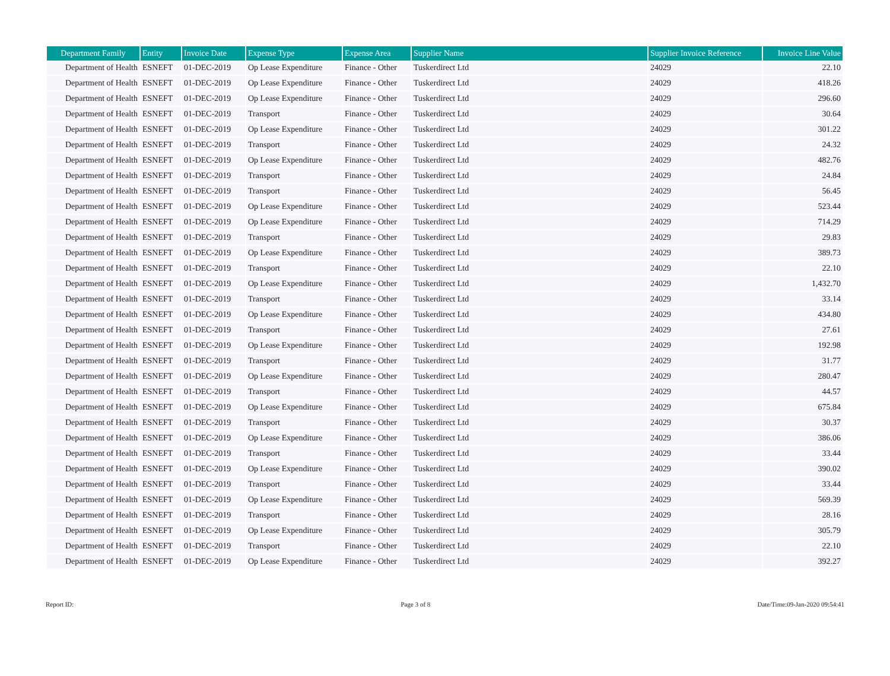| Department Family | Entity | Invoice Date | Expense Type | Expense Area | Supplier Name | Supplier Invoice Reference | Invoice Line Value |
| --- | --- | --- | --- | --- | --- | --- | --- |
| Department of Health | ESNEFT | 01-DEC-2019 | Op Lease Expenditure | Finance - Other | Tuskerdirect Ltd | 24029 | 22.10 |
| Department of Health | ESNEFT | 01-DEC-2019 | Op Lease Expenditure | Finance - Other | Tuskerdirect Ltd | 24029 | 418.26 |
| Department of Health | ESNEFT | 01-DEC-2019 | Op Lease Expenditure | Finance - Other | Tuskerdirect Ltd | 24029 | 296.60 |
| Department of Health | ESNEFT | 01-DEC-2019 | Transport | Finance - Other | Tuskerdirect Ltd | 24029 | 30.64 |
| Department of Health | ESNEFT | 01-DEC-2019 | Op Lease Expenditure | Finance - Other | Tuskerdirect Ltd | 24029 | 301.22 |
| Department of Health | ESNEFT | 01-DEC-2019 | Transport | Finance - Other | Tuskerdirect Ltd | 24029 | 24.32 |
| Department of Health | ESNEFT | 01-DEC-2019 | Op Lease Expenditure | Finance - Other | Tuskerdirect Ltd | 24029 | 482.76 |
| Department of Health | ESNEFT | 01-DEC-2019 | Transport | Finance - Other | Tuskerdirect Ltd | 24029 | 24.84 |
| Department of Health | ESNEFT | 01-DEC-2019 | Transport | Finance - Other | Tuskerdirect Ltd | 24029 | 56.45 |
| Department of Health | ESNEFT | 01-DEC-2019 | Op Lease Expenditure | Finance - Other | Tuskerdirect Ltd | 24029 | 523.44 |
| Department of Health | ESNEFT | 01-DEC-2019 | Op Lease Expenditure | Finance - Other | Tuskerdirect Ltd | 24029 | 714.29 |
| Department of Health | ESNEFT | 01-DEC-2019 | Transport | Finance - Other | Tuskerdirect Ltd | 24029 | 29.83 |
| Department of Health | ESNEFT | 01-DEC-2019 | Op Lease Expenditure | Finance - Other | Tuskerdirect Ltd | 24029 | 389.73 |
| Department of Health | ESNEFT | 01-DEC-2019 | Transport | Finance - Other | Tuskerdirect Ltd | 24029 | 22.10 |
| Department of Health | ESNEFT | 01-DEC-2019 | Op Lease Expenditure | Finance - Other | Tuskerdirect Ltd | 24029 | 1,432.70 |
| Department of Health | ESNEFT | 01-DEC-2019 | Transport | Finance - Other | Tuskerdirect Ltd | 24029 | 33.14 |
| Department of Health | ESNEFT | 01-DEC-2019 | Op Lease Expenditure | Finance - Other | Tuskerdirect Ltd | 24029 | 434.80 |
| Department of Health | ESNEFT | 01-DEC-2019 | Transport | Finance - Other | Tuskerdirect Ltd | 24029 | 27.61 |
| Department of Health | ESNEFT | 01-DEC-2019 | Op Lease Expenditure | Finance - Other | Tuskerdirect Ltd | 24029 | 192.98 |
| Department of Health | ESNEFT | 01-DEC-2019 | Transport | Finance - Other | Tuskerdirect Ltd | 24029 | 31.77 |
| Department of Health | ESNEFT | 01-DEC-2019 | Op Lease Expenditure | Finance - Other | Tuskerdirect Ltd | 24029 | 280.47 |
| Department of Health | ESNEFT | 01-DEC-2019 | Transport | Finance - Other | Tuskerdirect Ltd | 24029 | 44.57 |
| Department of Health | ESNEFT | 01-DEC-2019 | Op Lease Expenditure | Finance - Other | Tuskerdirect Ltd | 24029 | 675.84 |
| Department of Health | ESNEFT | 01-DEC-2019 | Transport | Finance - Other | Tuskerdirect Ltd | 24029 | 30.37 |
| Department of Health | ESNEFT | 01-DEC-2019 | Op Lease Expenditure | Finance - Other | Tuskerdirect Ltd | 24029 | 386.06 |
| Department of Health | ESNEFT | 01-DEC-2019 | Transport | Finance - Other | Tuskerdirect Ltd | 24029 | 33.44 |
| Department of Health | ESNEFT | 01-DEC-2019 | Op Lease Expenditure | Finance - Other | Tuskerdirect Ltd | 24029 | 390.02 |
| Department of Health | ESNEFT | 01-DEC-2019 | Transport | Finance - Other | Tuskerdirect Ltd | 24029 | 33.44 |
| Department of Health | ESNEFT | 01-DEC-2019 | Op Lease Expenditure | Finance - Other | Tuskerdirect Ltd | 24029 | 569.39 |
| Department of Health | ESNEFT | 01-DEC-2019 | Transport | Finance - Other | Tuskerdirect Ltd | 24029 | 28.16 |
| Department of Health | ESNEFT | 01-DEC-2019 | Op Lease Expenditure | Finance - Other | Tuskerdirect Ltd | 24029 | 305.79 |
| Department of Health | ESNEFT | 01-DEC-2019 | Transport | Finance - Other | Tuskerdirect Ltd | 24029 | 22.10 |
| Department of Health | ESNEFT | 01-DEC-2019 | Op Lease Expenditure | Finance - Other | Tuskerdirect Ltd | 24029 | 392.27 |
Report ID: Page 3 of 8 Date/Time:09-Jan-2020 09:54:41